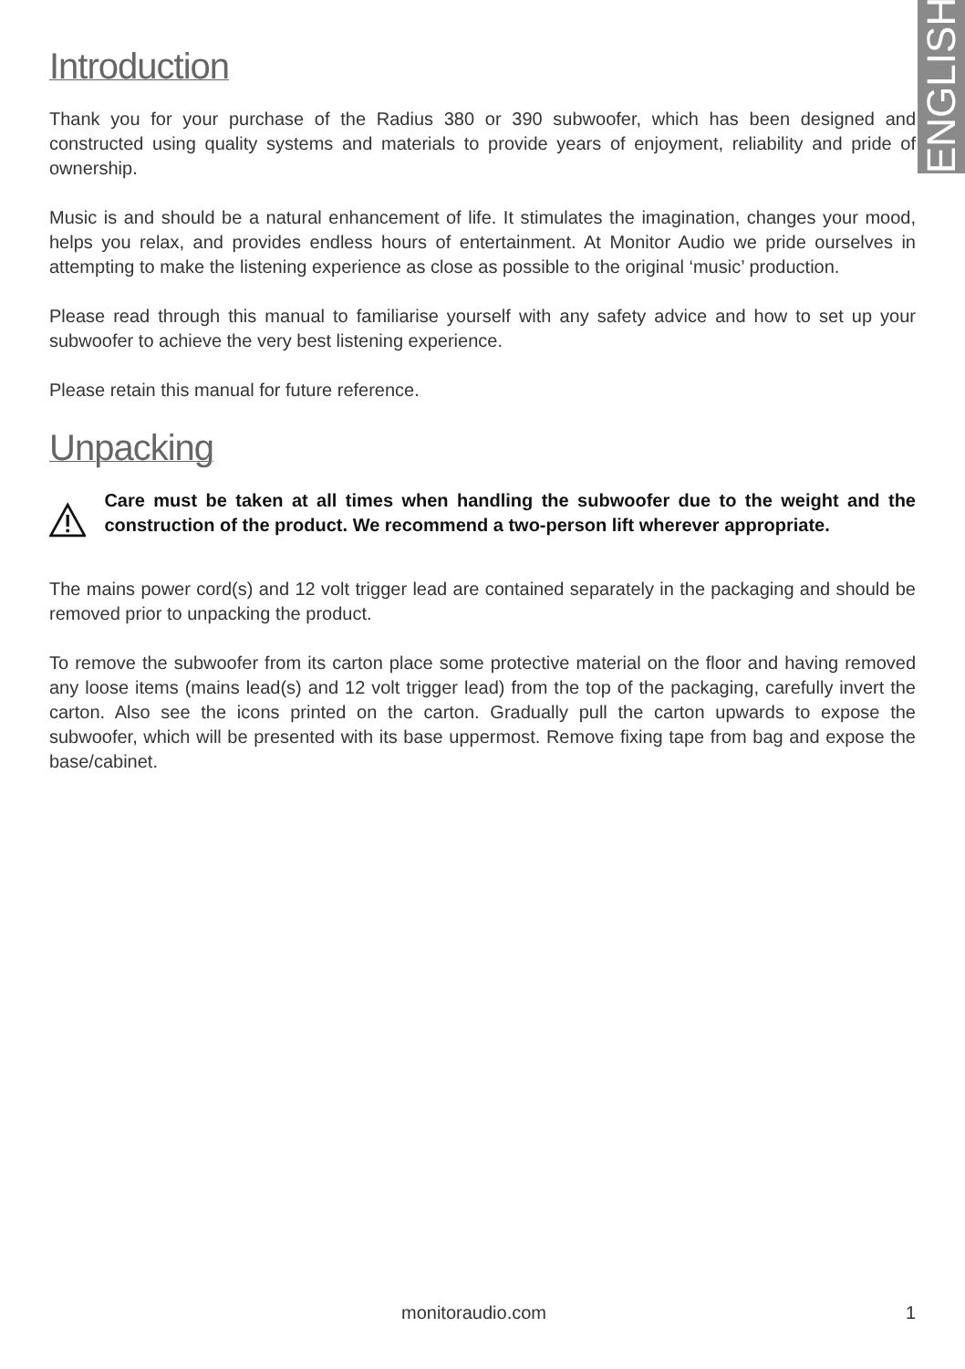ENGLISH
Introduction
Thank you for your purchase of the Radius 380 or 390 subwoofer, which has been designed and constructed using quality systems and materials to provide years of enjoyment, reliability and pride of ownership.
Music is and should be a natural enhancement of life. It stimulates the imagination, changes your mood, helps you relax, and provides endless hours of entertainment. At Monitor Audio we pride ourselves in attempting to make the listening experience as close as possible to the original ‘music’ production.
Please read through this manual to familiarise yourself with any safety advice and how to set up your subwoofer to achieve the very best listening experience.
Please retain this manual for future reference.
Unpacking
Care must be taken at all times when handling the subwoofer due to the weight and the construction of the product. We recommend a two-person lift wherever appropriate.
The mains power cord(s) and 12 volt trigger lead are contained separately in the packaging and should be removed prior to unpacking the product.
To remove the subwoofer from its carton place some protective material on the floor and having removed any loose items (mains lead(s) and 12 volt trigger lead) from the top of the packaging, carefully invert the carton. Also see the icons printed on the carton. Gradually pull the carton upwards to expose the subwoofer, which will be presented with its base uppermost. Remove fixing tape from bag and expose the base/cabinet.
monitoraudio.com 1